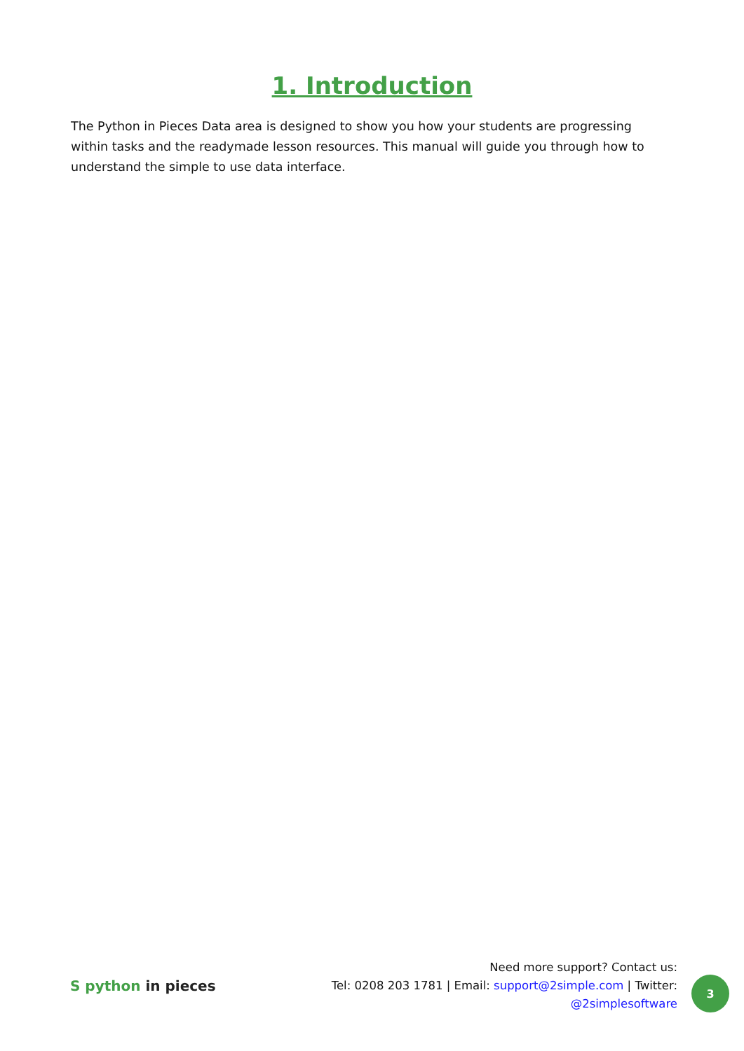1. Introduction
The Python in Pieces Data area is designed to show you how your students are progressing within tasks and the readymade lesson resources. This manual will guide you through how to understand the simple to use data interface.
S python in pieces
Need more support? Contact us:
Tel: 0208 203 1781 | Email: support@2simple.com | Twitter: @2simplesoftware
3